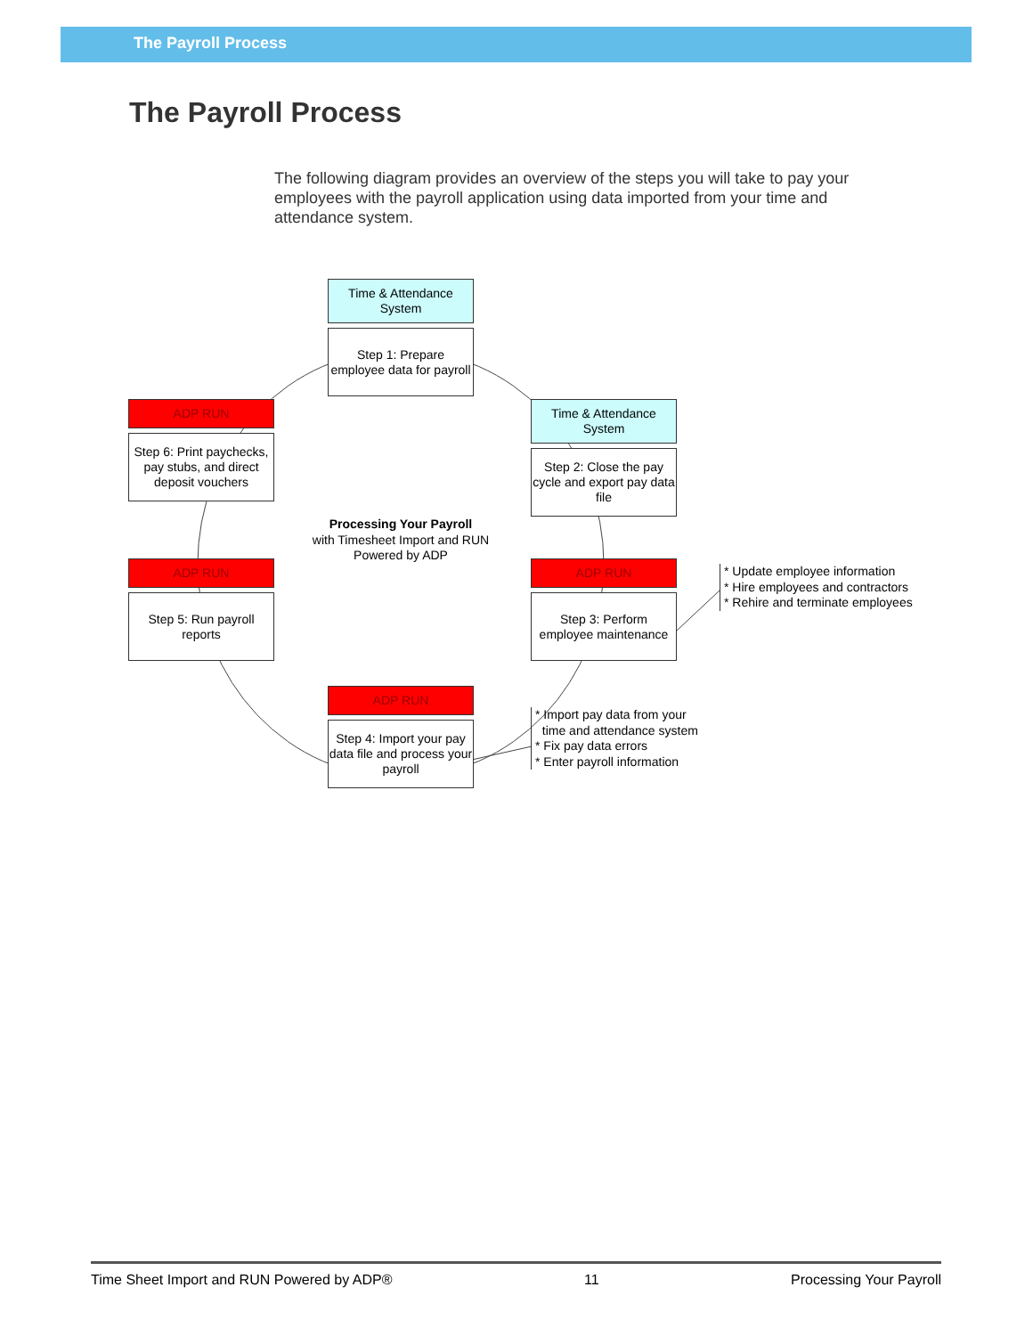The Payroll Process
The Payroll Process
The following diagram provides an overview of the steps you will take to pay your employees with the payroll application using data imported from your time and attendance system.
Time & Attendance System
Step 1: Prepare employee data for payroll
Time & Attendance System
Step 2: Close the pay cycle and export pay data file
ADP RUN
Step 3: Perform employee maintenance
* Update employee information
* Hire employees and contractors
* Rehire and terminate employees
ADP RUN
Step 4: Import your pay data file and process your payroll
* Import pay data from your
time and attendance system
* Fix pay data errors
* Enter payroll information
ADP RUN
Step 5: Run payroll reports
ADP RUN
Step 6: Print paychecks, pay stubs, and direct deposit vouchers
Processing Your Payroll
with Timesheet Import and RUN Powered by ADP
Time Sheet Import and RUN Powered by ADP® 11 Processing Your Payroll